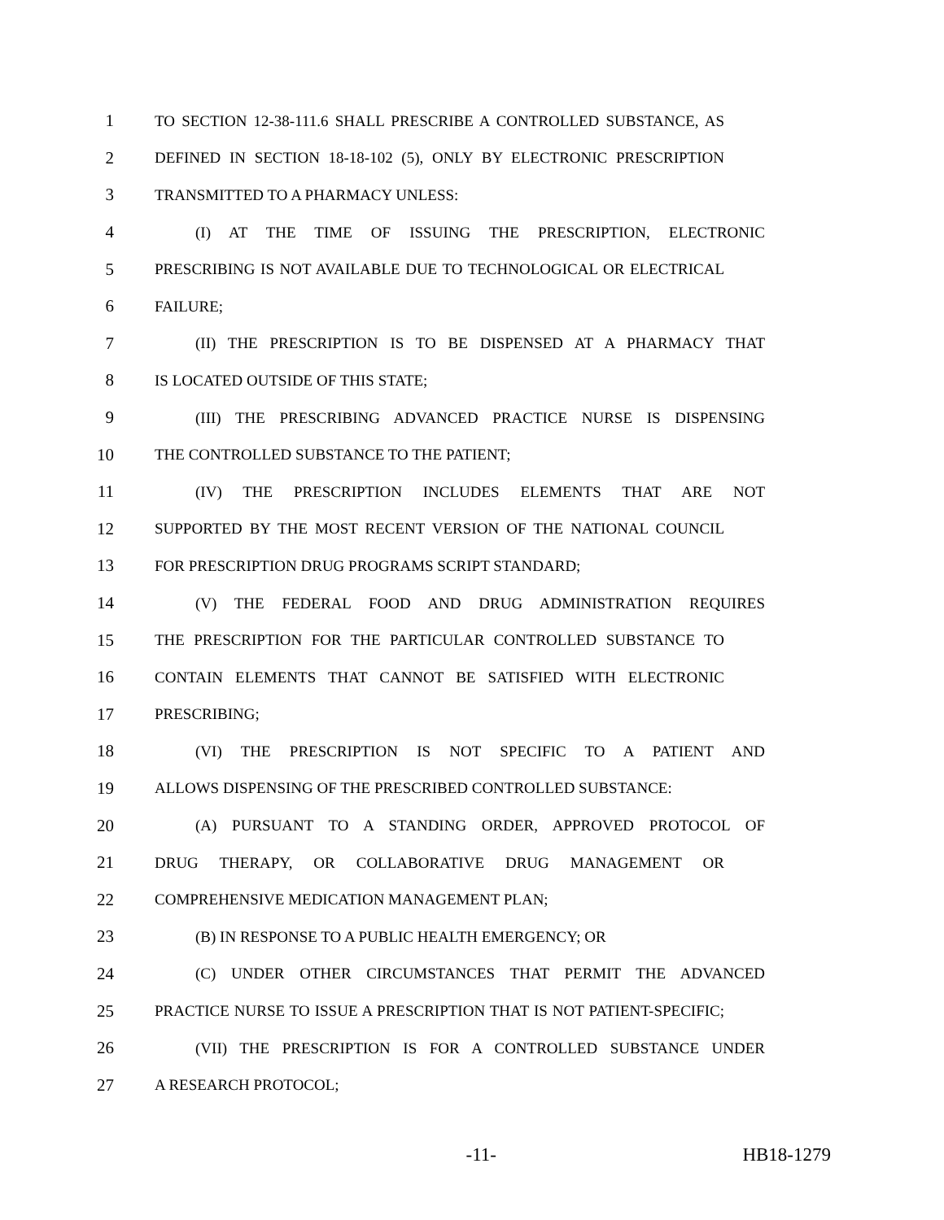1 TO SECTION 12-38-111.6 SHALL PRESCRIBE A CONTROLLED SUBSTANCE, AS
2 DEFINED IN SECTION 18-18-102 (5), ONLY BY ELECTRONIC PRESCRIPTION
3 TRANSMITTED TO A PHARMACY UNLESS:
4 (I) AT THE TIME OF ISSUING THE PRESCRIPTION, ELECTRONIC
5 PRESCRIBING IS NOT AVAILABLE DUE TO TECHNOLOGICAL OR ELECTRICAL
6 FAILURE;
7 (II) THE PRESCRIPTION IS TO BE DISPENSED AT A PHARMACY THAT
8 IS LOCATED OUTSIDE OF THIS STATE;
9 (III) THE PRESCRIBING ADVANCED PRACTICE NURSE IS DISPENSING
10 THE CONTROLLED SUBSTANCE TO THE PATIENT;
11 (IV) THE PRESCRIPTION INCLUDES ELEMENTS THAT ARE NOT
12 SUPPORTED BY THE MOST RECENT VERSION OF THE NATIONAL COUNCIL
13 FOR PRESCRIPTION DRUG PROGRAMS SCRIPT STANDARD;
14 (V) THE FEDERAL FOOD AND DRUG ADMINISTRATION REQUIRES
15 THE PRESCRIPTION FOR THE PARTICULAR CONTROLLED SUBSTANCE TO
16 CONTAIN ELEMENTS THAT CANNOT BE SATISFIED WITH ELECTRONIC
17 PRESCRIBING;
18 (VI) THE PRESCRIPTION IS NOT SPECIFIC TO A PATIENT AND
19 ALLOWS DISPENSING OF THE PRESCRIBED CONTROLLED SUBSTANCE:
20 (A) PURSUANT TO A STANDING ORDER, APPROVED PROTOCOL OF
21 DRUG THERAPY, OR COLLABORATIVE DRUG MANAGEMENT OR
22 COMPREHENSIVE MEDICATION MANAGEMENT PLAN;
23 (B) IN RESPONSE TO A PUBLIC HEALTH EMERGENCY; OR
24 (C) UNDER OTHER CIRCUMSTANCES THAT PERMIT THE ADVANCED
25 PRACTICE NURSE TO ISSUE A PRESCRIPTION THAT IS NOT PATIENT-SPECIFIC;
26 (VII) THE PRESCRIPTION IS FOR A CONTROLLED SUBSTANCE UNDER
27 A RESEARCH PROTOCOL;
-11- HB18-1279